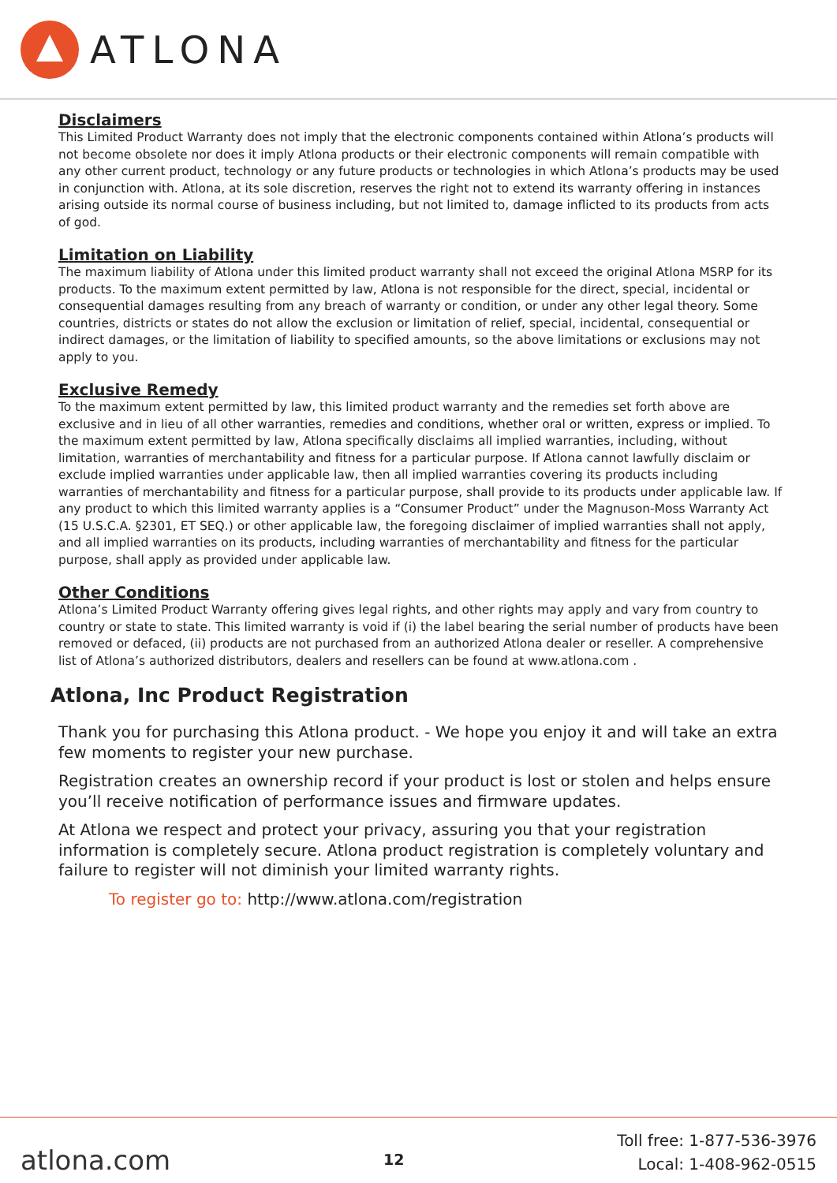ATLONA
Disclaimers
This Limited Product Warranty does not imply that the electronic components contained within Atlona’s products will not become obsolete nor does it imply Atlona products or their electronic components will remain compatible with any other current product, technology or any future products or technologies in which Atlona’s products may be used in conjunction with. Atlona, at its sole discretion, reserves the right not to extend its warranty offering in instances arising outside its normal course of business including, but not limited to, damage inflicted to its products from acts of god.
Limitation on Liability
The maximum liability of Atlona under this limited product warranty shall not exceed the original Atlona MSRP for its products. To the maximum extent permitted by law, Atlona is not responsible for the direct, special, incidental or consequential damages resulting from any breach of warranty or condition, or under any other legal theory. Some countries, districts or states do not allow the exclusion or limitation of relief, special, incidental, consequential or indirect damages, or the limitation of liability to specified amounts, so the above limitations or exclusions may not apply to you.
Exclusive Remedy
To the maximum extent permitted by law, this limited product warranty and the remedies set forth above are exclusive and in lieu of all other warranties, remedies and conditions, whether oral or written, express or implied. To the maximum extent permitted by law, Atlona specifically disclaims all implied warranties, including, without limitation, warranties of merchantability and fitness for a particular purpose. If Atlona cannot lawfully disclaim or exclude implied warranties under applicable law, then all implied warranties covering its products including warranties of merchantability and fitness for a particular purpose, shall provide to its products under applicable law. If any product to which this limited warranty applies is a “Consumer Product” under the Magnuson-Moss Warranty Act (15 U.S.C.A. §2301, ET SEQ.) or other applicable law, the foregoing disclaimer of implied warranties shall not apply, and all implied warranties on its products, including warranties of merchantability and fitness for the particular purpose, shall apply as provided under applicable law.
Other Conditions
Atlona’s Limited Product Warranty offering gives legal rights, and other rights may apply and vary from country to country or state to state. This limited warranty is void if (i) the label bearing the serial number of products have been removed or defaced, (ii) products are not purchased from an authorized Atlona dealer or reseller. A comprehensive list of Atlona’s authorized distributors, dealers and resellers can be found at www.atlona.com .
Atlona, Inc Product Registration
Thank you for purchasing this Atlona product. - We hope you enjoy it and will take an extra few moments to register your new purchase.
Registration creates an ownership record if your product is lost or stolen and helps ensure you’ll receive notification of performance issues and firmware updates.
At Atlona we respect and protect your privacy, assuring you that your registration information is completely secure. Atlona product registration is completely voluntary and failure to register will not diminish your limited warranty rights.
To register go to: http://www.atlona.com/registration
atlona.com
12
Toll free: 1-877-536-3976
Local: 1-408-962-0515